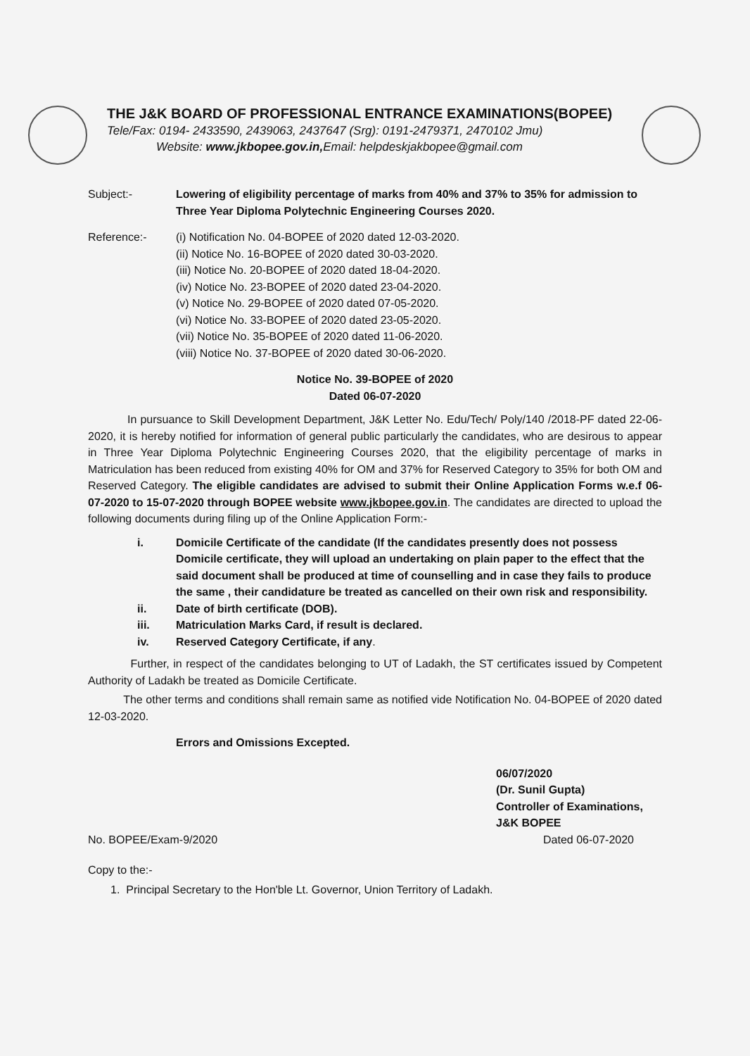THE J&K BOARD OF PROFESSIONAL ENTRANCE EXAMINATIONS(BOPEE)
Tele/Fax: 0194- 2433590, 2439063, 2437647 (Srg): 0191-2479371, 2470102 Jmu)
Website: www.jkbopee.gov.in, Email: helpdeskjakbopee@gmail.com
Subject:- Lowering of eligibility percentage of marks from 40% and 37% to 35% for admission to Three Year Diploma Polytechnic Engineering Courses 2020.
Reference:- (i) Notification No. 04-BOPEE of 2020 dated 12-03-2020.
(ii) Notice No. 16-BOPEE of 2020 dated 30-03-2020.
(iii) Notice No. 20-BOPEE of 2020 dated 18-04-2020.
(iv) Notice No. 23-BOPEE of 2020 dated 23-04-2020.
(v) Notice No. 29-BOPEE of 2020 dated 07-05-2020.
(vi) Notice No. 33-BOPEE of 2020 dated 23-05-2020.
(vii) Notice No. 35-BOPEE of 2020 dated 11-06-2020.
(viii) Notice No. 37-BOPEE of 2020 dated 30-06-2020.
Notice No. 39-BOPEE of 2020
Dated 06-07-2020
In pursuance to Skill Development Department, J&K Letter No. Edu/Tech/ Poly/140 /2018-PF dated 22-06-2020, it is hereby notified for information of general public particularly the candidates, who are desirous to appear in Three Year Diploma Polytechnic Engineering Courses 2020, that the eligibility percentage of marks in Matriculation has been reduced from existing 40% for OM and 37% for Reserved Category to 35% for both OM and Reserved Category. The eligible candidates are advised to submit their Online Application Forms w.e.f 06-07-2020 to 15-07-2020 through BOPEE website www.jkbopee.gov.in. The candidates are directed to upload the following documents during filing up of the Online Application Form:-
i. Domicile Certificate of the candidate (If the candidates presently does not possess Domicile certificate, they will upload an undertaking on plain paper to the effect that the said document shall be produced at time of counselling and in case they fails to produce the same , their candidature be treated as cancelled on their own risk and responsibility.
ii. Date of birth certificate (DOB).
iii. Matriculation Marks Card, if result is declared.
iv. Reserved Category Certificate, if any.
Further, in respect of the candidates belonging to UT of Ladakh, the ST certificates issued by Competent Authority of Ladakh be treated as Domicile Certificate.
The other terms and conditions shall remain same as notified vide Notification No. 04-BOPEE of 2020 dated 12-03-2020.
Errors and Omissions Excepted.
06/07/2020
(Dr. Sunil Gupta)
Controller of Examinations,
J&K BOPEE
No. BOPEE/Exam-9/2020 Dated 06-07-2020
Copy to the:-
1. Principal Secretary to the Hon'ble Lt. Governor, Union Territory of Ladakh.